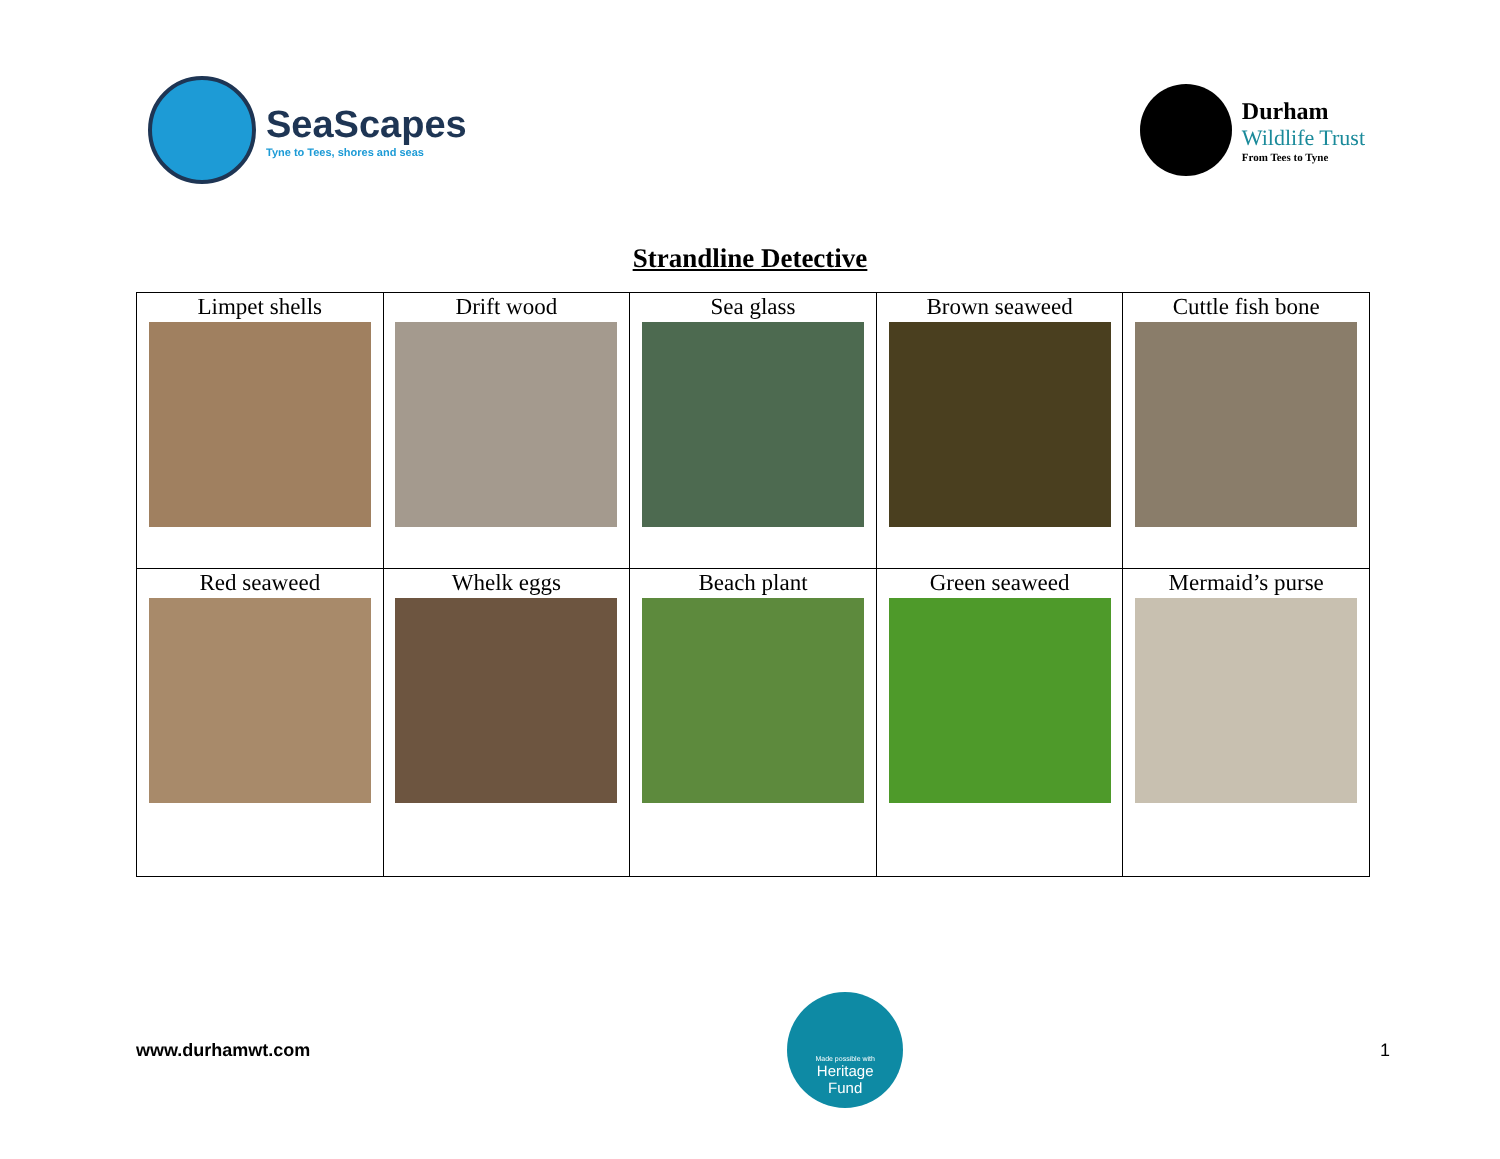SeaScapes
Tyne to Tees, shores and seas
Durham
Wildlife Trust
From Tees to Tyne
Strandline Detective
| Limpet shells | Drift wood | Sea glass | Brown seaweed | Cuttle fish bone |
| Red seaweed | Whelk eggs | Beach plant | Green seaweed | Mermaid’s purse |
www.durhamwt.com
Made possible with
Heritage
Fund
1